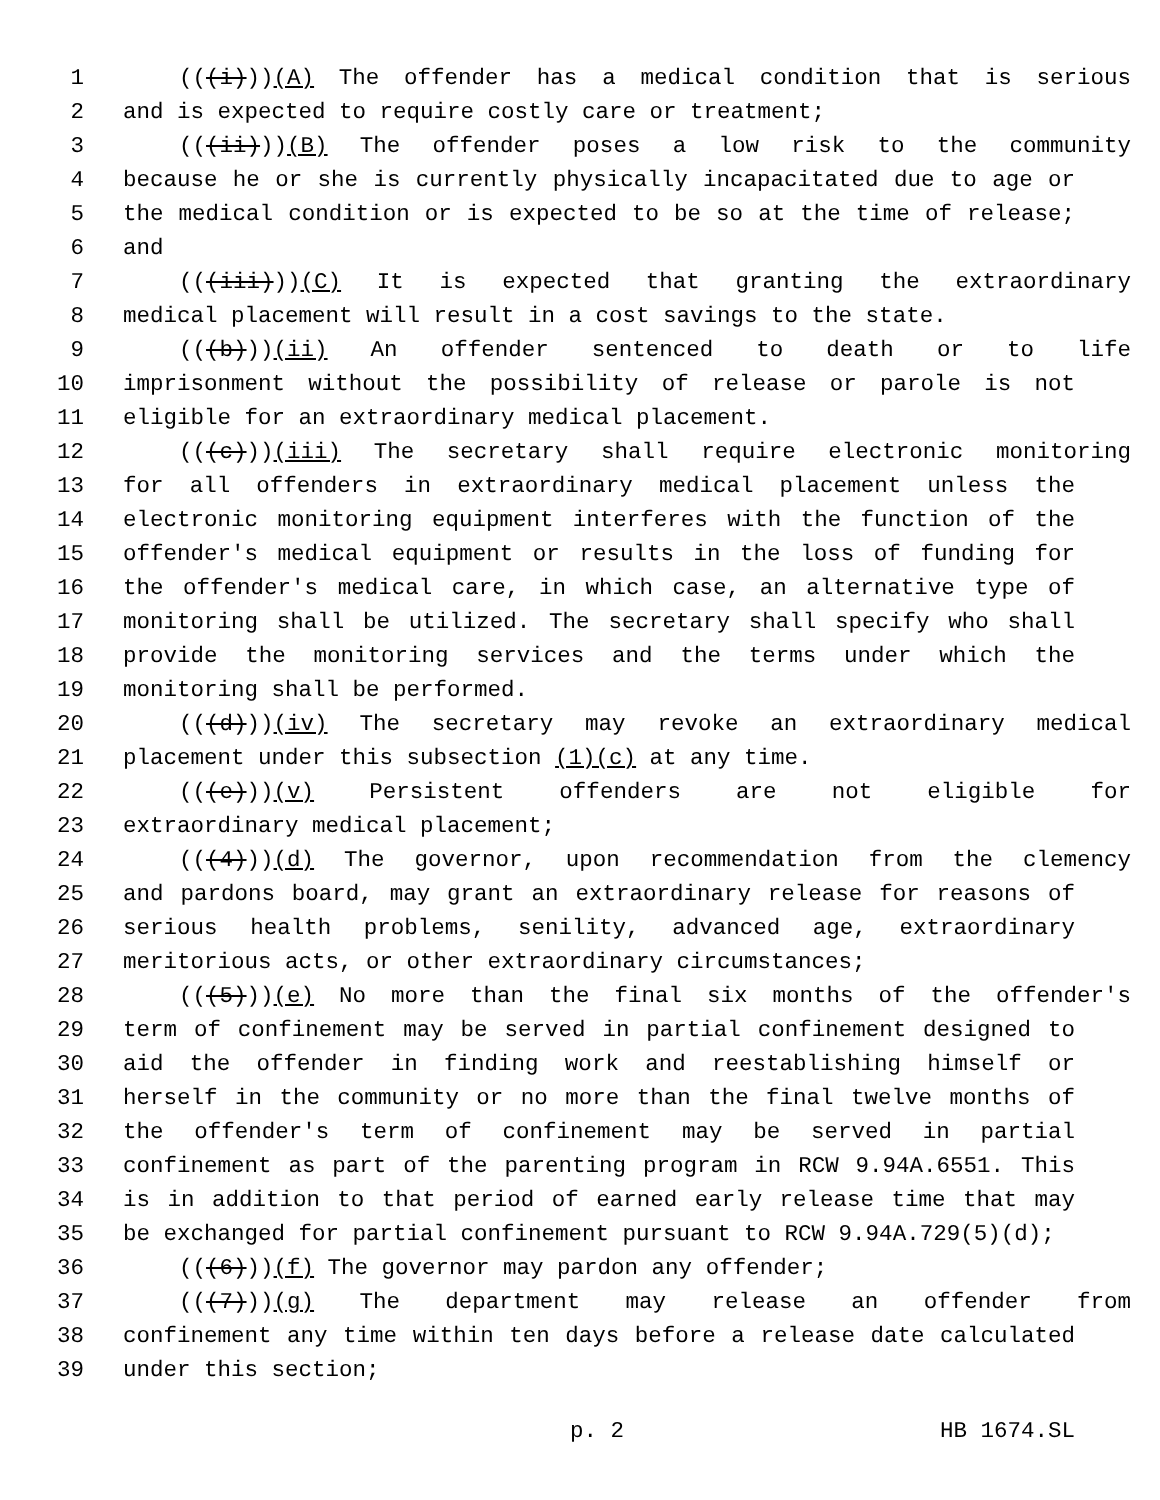1 (((i)))(A) The offender has a medical condition that is serious
2 and is expected to require costly care or treatment;
3 (((ii)))(B) The offender poses a low risk to the community
4 because he or she is currently physically incapacitated due to age or
5 the medical condition or is expected to be so at the time of release;
6 and
7 (((iii)))(C) It is expected that granting the extraordinary
8 medical placement will result in a cost savings to the state.
9 (((b)))(ii) An offender sentenced to death or to life
10 imprisonment without the possibility of release or parole is not
11 eligible for an extraordinary medical placement.
12 (((c)))(iii) The secretary shall require electronic monitoring
13 for all offenders in extraordinary medical placement unless the
14 electronic monitoring equipment interferes with the function of the
15 offender's medical equipment or results in the loss of funding for
16 the offender's medical care, in which case, an alternative type of
17 monitoring shall be utilized. The secretary shall specify who shall
18 provide the monitoring services and the terms under which the
19 monitoring shall be performed.
20 (((d)))(iv) The secretary may revoke an extraordinary medical
21 placement under this subsection (1)(c) at any time.
22 (((e)))(v) Persistent offenders are not eligible for
23 extraordinary medical placement;
24 (((4)))(d) The governor, upon recommendation from the clemency
25 and pardons board, may grant an extraordinary release for reasons of
26 serious health problems, senility, advanced age, extraordinary
27 meritorious acts, or other extraordinary circumstances;
28 (((5)))(e) No more than the final six months of the offender's
29 term of confinement may be served in partial confinement designed to
30 aid the offender in finding work and reestablishing himself or
31 herself in the community or no more than the final twelve months of
32 the offender's term of confinement may be served in partial
33 confinement as part of the parenting program in RCW 9.94A.6551. This
34 is in addition to that period of earned early release time that may
35 be exchanged for partial confinement pursuant to RCW 9.94A.729(5)(d);
36 (((6)))(f) The governor may pardon any offender;
37 (((7)))(g) The department may release an offender from
38 confinement any time within ten days before a release date calculated
39 under this section;
p. 2 HB 1674.SL